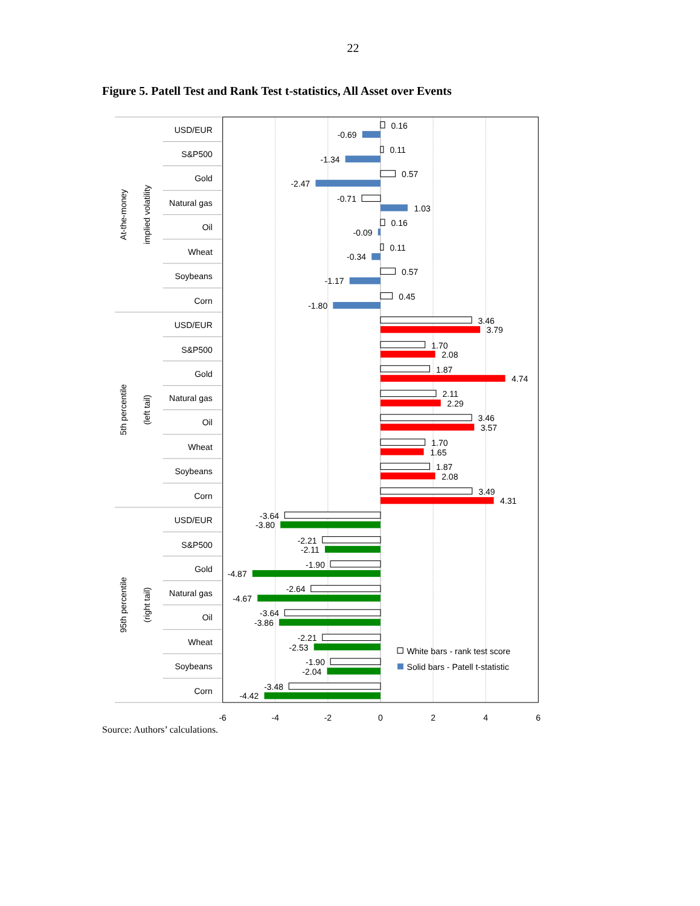22
Figure 5. Patell Test and Rank Test t-statistics, All Asset over Events
At-the-money
implied volatility
5th percentile
(left tail)
95th percentile
(right tail)
USD/EUR
S&P500
Gold
Natural gas
Oil
Wheat
Soybeans
Corn
USD/EUR
S&P500
Gold
Natural gas
Oil
Wheat
Soybeans
Corn
USD/EUR
S&P500
Gold
Natural gas
Oil
Wheat
Soybeans
Corn
0.16
-0.69
0.11
-1.34
0.57
-2.47
-0.71
1.03
0.16
-0.09
0.11
-0.34
0.57
-1.17
0.45
-1.80
3.46
3.79
1.70
2.08
1.87
4.74
2.11
2.29
3.46
3.57
1.70
1.65
1.87
2.08
3.49
4.31
-3.64
-3.80
-2.21
-2.11
-1.90
-4.87
-2.64
-4.67
-3.64
-3.86
-2.21
-2.53
-1.90
-2.04
-3.48
-4.42
White bars - rank test score
Solid bars - Patell t-statistic
-6
-4
-2
0
2
4
6
Source: Authors’ calculations.